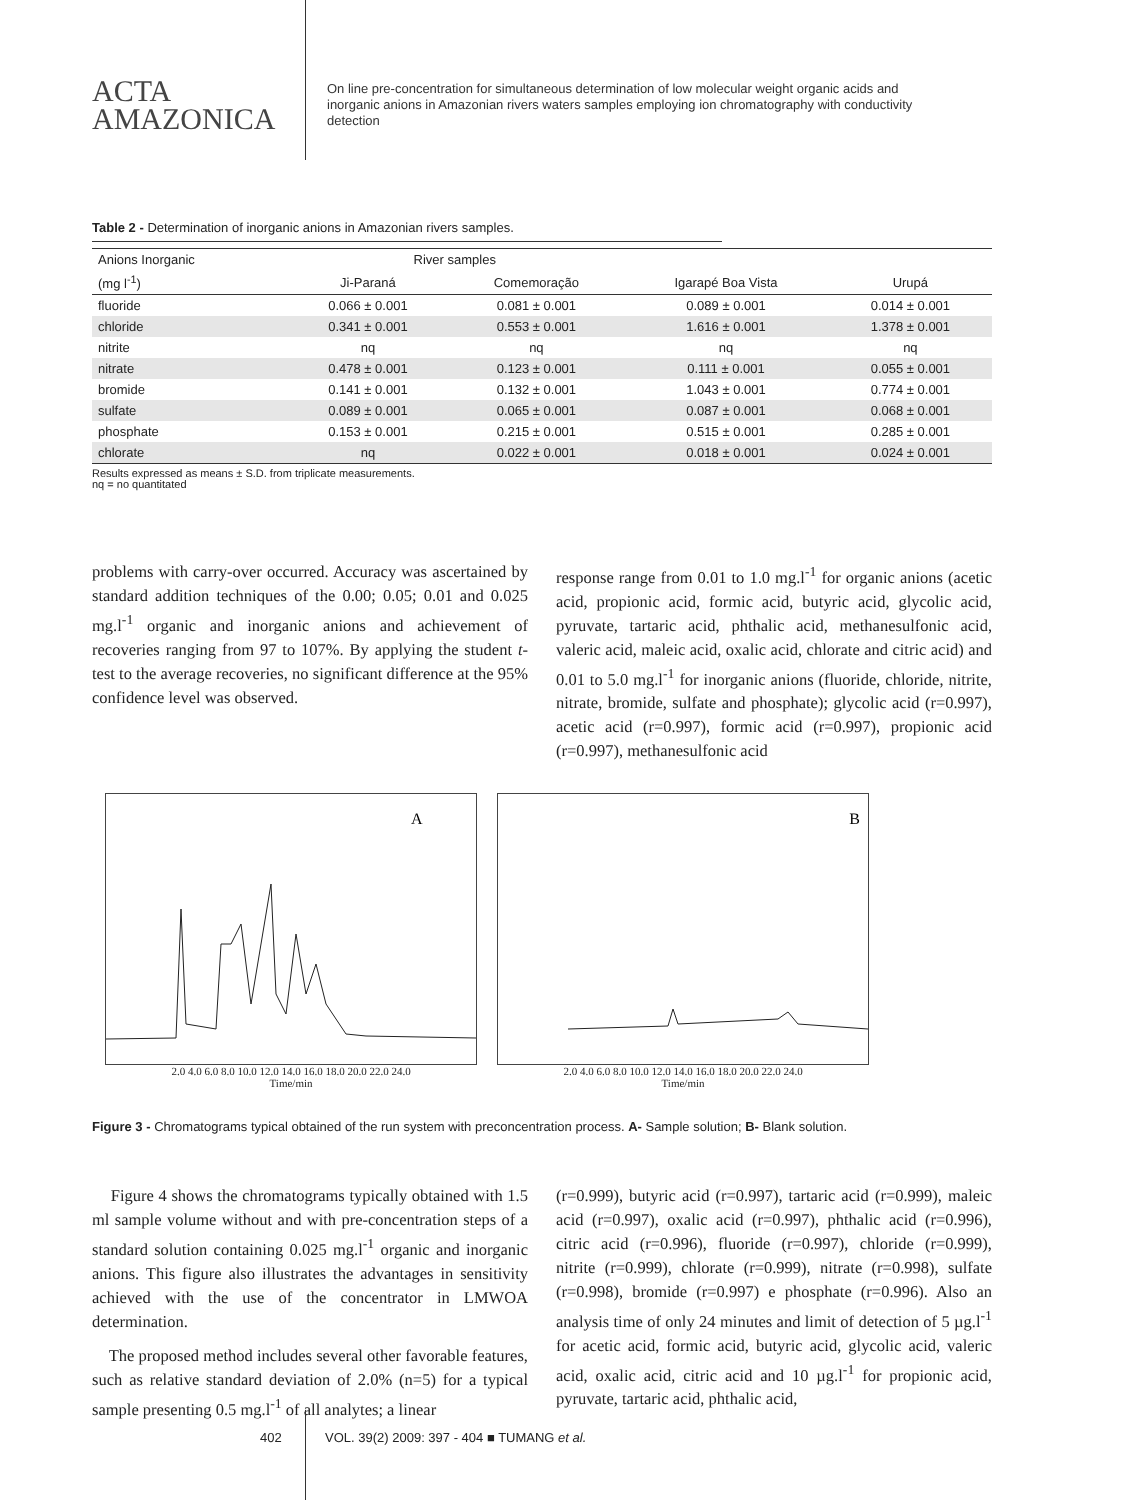ACTA
AMAZONICA
On line pre-concentration for simultaneous determination of low molecular weight organic acids and inorganic anions in Amazonian rivers waters samples employing ion chromatography with conductivity detection
Table 2 - Determination of inorganic anions in Amazonian rivers samples.
| Anions Inorganic | River samples | | | |
| --- | --- | --- | --- | --- |
| (mg l<sup>-1</sup>) | Ji-Paraná | Comemoração | Igarapé Boa Vista | Urupá |
| fluoride | 0.066 ± 0.001 | 0.081 ± 0.001 | 0.089 ± 0.001 | 0.014 ± 0.001 |
| chloride | 0.341 ± 0.001 | 0.553 ± 0.001 | 1.616 ± 0.001 | 1.378 ± 0.001 |
| nitrite | nq | nq | nq | nq |
| nitrate | 0.478 ± 0.001 | 0.123 ± 0.001 | 0.111 ± 0.001 | 0.055 ± 0.001 |
| bromide | 0.141 ± 0.001 | 0.132 ± 0.001 | 1.043 ± 0.001 | 0.774 ± 0.001 |
| sulfate | 0.089 ± 0.001 | 0.065 ± 0.001 | 0.087 ± 0.001 | 0.068 ± 0.001 |
| phosphate | 0.153 ± 0.001 | 0.215 ± 0.001 | 0.515 ± 0.001 | 0.285 ± 0.001 |
| chlorate | nq | 0.022 ± 0.001 | 0.018 ± 0.001 | 0.024 ± 0.001 |
Results expressed as means ± S.D. from triplicate measurements.
nq = no quantitated
problems with carry-over occurred. Accuracy was ascertained by standard addition techniques of the 0.00; 0.05; 0.01 and 0.025 mg.l<sup>-1</sup> organic and inorganic anions and achievement of recoveries ranging from 97 to 107%. By applying the student t-test to the average recoveries, no significant difference at the 95% confidence level was observed.
response range from 0.01 to 1.0 mg.l<sup>-1</sup> for organic anions (acetic acid, propionic acid, formic acid, butyric acid, glycolic acid, pyruvate, tartaric acid, phthalic acid, methanesulfonic acid, valeric acid, maleic acid, oxalic acid, chlorate and citric acid) and 0.01 to 5.0 mg.l<sup>-1</sup> for inorganic anions (fluoride, chloride, nitrite, nitrate, bromide, sulfate and phosphate); glycolic acid (r=0.997), acetic acid (r=0.997), formic acid (r=0.997), propionic acid (r=0.997), methanesulfonic acid
A
2.0 4.0 6.0 8.0 10.0 12.0 14.0 16.0 18.0 20.0 22.0 24.0
Time/min
B
2.0 4.0 6.0 8.0 10.0 12.0 14.0 16.0 18.0 20.0 22.0 24.0
Time/min
Figure 3 - Chromatograms typical obtained of the run system with preconcentration process. A- Sample solution; B- Blank solution.
Figure 4 shows the chromatograms typically obtained with 1.5 ml sample volume without and with pre-concentration steps of a standard solution containing 0.025 mg.l<sup>-1</sup> organic and inorganic anions. This figure also illustrates the advantages in sensitivity achieved with the use of the concentrator in LMWOA determination.
The proposed method includes several other favorable features, such as relative standard deviation of 2.0% (n=5) for a typical sample presenting 0.5 mg.l<sup>-1</sup> of all analytes; a linear
(r=0.999), butyric acid (r=0.997), tartaric acid (r=0.999), maleic acid (r=0.997), oxalic acid (r=0.997), phthalic acid (r=0.996), citric acid (r=0.996), fluoride (r=0.997), chloride (r=0.999), nitrite (r=0.999), chlorate (r=0.999), nitrate (r=0.998), sulfate (r=0.998), bromide (r=0.997) e phosphate (r=0.996). Also an analysis time of only 24 minutes and limit of detection of 5 µg.l<sup>-1</sup> for acetic acid, formic acid, butyric acid, glycolic acid, valeric acid, oxalic acid, citric acid and 10 µg.l<sup>-1</sup> for propionic acid, pyruvate, tartaric acid, phthalic acid,
402 VOL. 39(2) 2009: 397 - 404 ■ TUMANG et al.